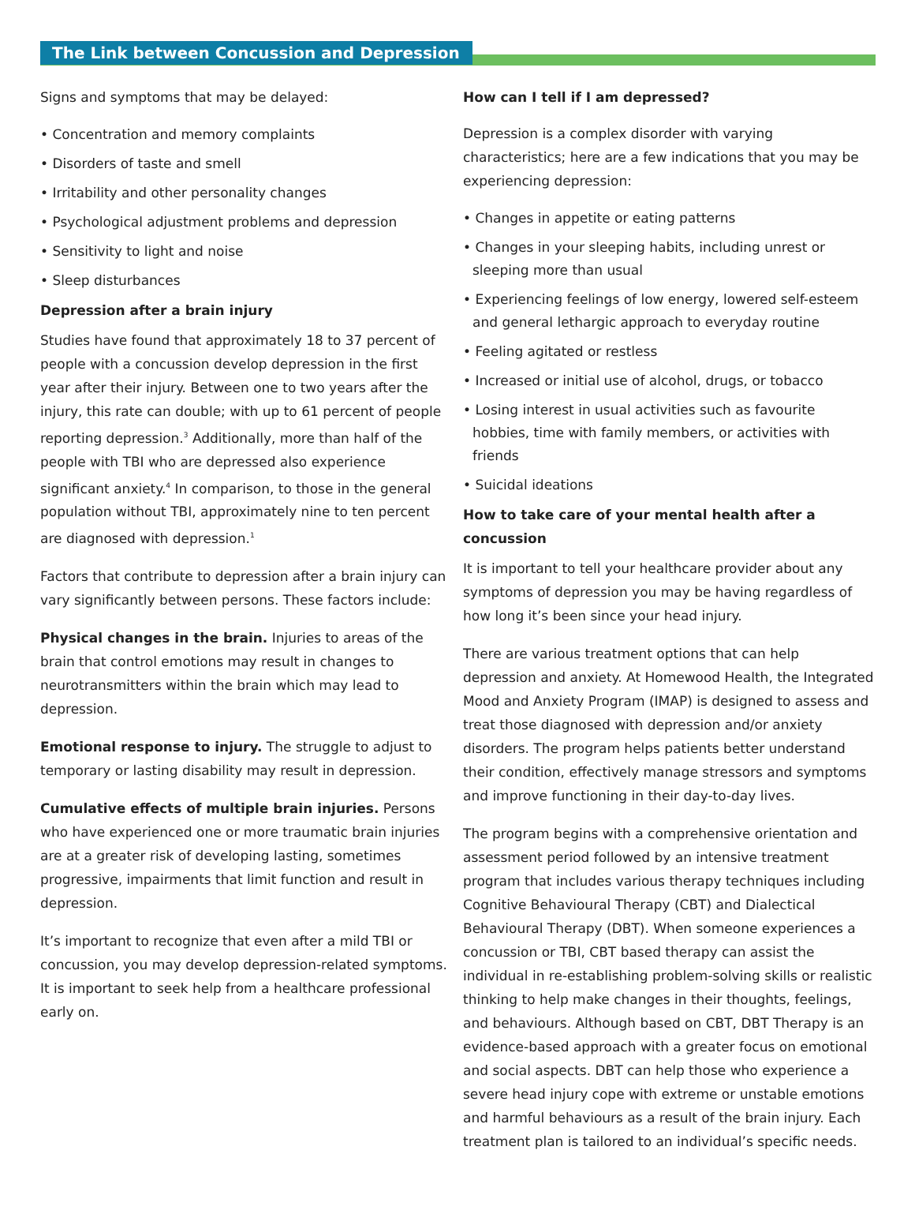The Link between Concussion and Depression
Signs and symptoms that may be delayed:
• Concentration and memory complaints
• Disorders of taste and smell
• Irritability and other personality changes
• Psychological adjustment problems and depression
• Sensitivity to light and noise
• Sleep disturbances
Depression after a brain injury
Studies have found that approximately 18 to 37 percent of people with a concussion develop depression in the first year after their injury. Between one to two years after the injury, this rate can double; with up to 61 percent of people reporting depression.<sup>3</sup> Additionally, more than half of the people with TBI who are depressed also experience significant anxiety.<sup>4</sup> In comparison, to those in the general population without TBI, approximately nine to ten percent are diagnosed with depression.<sup>1</sup>
Factors that contribute to depression after a brain injury can vary significantly between persons. These factors include:
Physical changes in the brain. Injuries to areas of the brain that control emotions may result in changes to neurotransmitters within the brain which may lead to depression.
Emotional response to injury. The struggle to adjust to temporary or lasting disability may result in depression.
Cumulative effects of multiple brain injuries. Persons who have experienced one or more traumatic brain injuries are at a greater risk of developing lasting, sometimes progressive, impairments that limit function and result in depression.
It’s important to recognize that even after a mild TBI or concussion, you may develop depression-related symptoms. It is important to seek help from a healthcare professional early on.
How can I tell if I am depressed?
Depression is a complex disorder with varying characteristics; here are a few indications that you may be experiencing depression:
• Changes in appetite or eating patterns
• Changes in your sleeping habits, including unrest or sleeping more than usual
• Experiencing feelings of low energy, lowered self-esteem and general lethargic approach to everyday routine
• Feeling agitated or restless
• Increased or initial use of alcohol, drugs, or tobacco
• Losing interest in usual activities such as favourite hobbies, time with family members, or activities with friends
• Suicidal ideations
How to take care of your mental health after a concussion
It is important to tell your healthcare provider about any symptoms of depression you may be having regardless of how long it’s been since your head injury.
There are various treatment options that can help depression and anxiety. At Homewood Health, the Integrated Mood and Anxiety Program (IMAP) is designed to assess and treat those diagnosed with depression and/or anxiety disorders. The program helps patients better understand their condition, effectively manage stressors and symptoms and improve functioning in their day-to-day lives.
The program begins with a comprehensive orientation and assessment period followed by an intensive treatment program that includes various therapy techniques including Cognitive Behavioural Therapy (CBT) and Dialectical Behavioural Therapy (DBT). When someone experiences a concussion or TBI, CBT based therapy can assist the individual in re-establishing problem-solving skills or realistic thinking to help make changes in their thoughts, feelings, and behaviours. Although based on CBT, DBT Therapy is an evidence-based approach with a greater focus on emotional and social aspects. DBT can help those who experience a severe head injury cope with extreme or unstable emotions and harmful behaviours as a result of the brain injury. Each treatment plan is tailored to an individual’s specific needs.